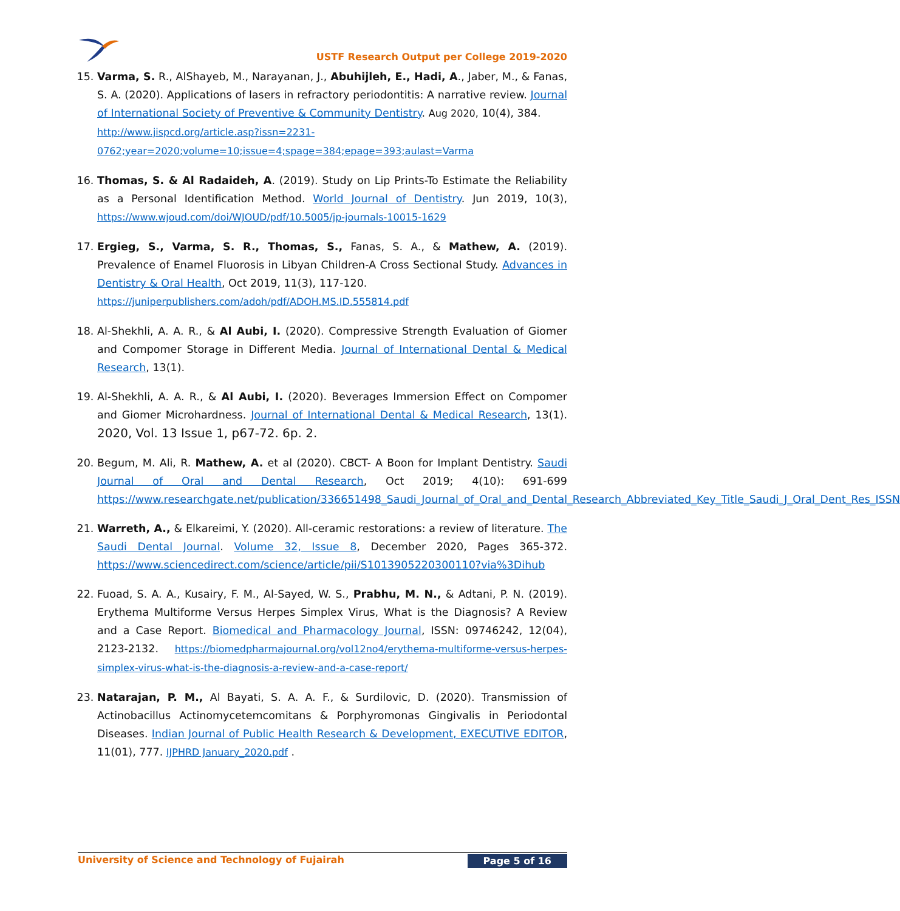USTF Research Output per College 2019-2020
15. Varma, S. R., AlShayeb, M., Narayanan, J., Abuhijleh, E., Hadi, A., Jaber, M., & Fanas, S. A. (2020). Applications of lasers in refractory periodontitis: A narrative review. Journal of International Society of Preventive & Community Dentistry. Aug 2020, 10(4), 384.
http://www.jispcd.org/article.asp?issn=2231-0762;year=2020;volume=10;issue=4;spage=384;epage=393;aulast=Varma
16. Thomas, S. & Al Radaideh, A. (2019). Study on Lip Prints-To Estimate the Reliability as a Personal Identification Method. World Journal of Dentistry. Jun 2019, 10(3), https://www.wjoud.com/doi/WJOUD/pdf/10.5005/jp-journals-10015-1629
17. Ergieg, S., Varma, S. R., Thomas, S., Fanas, S. A., & Mathew, A. (2019). Prevalence of Enamel Fluorosis in Libyan Children-A Cross Sectional Study. Advances in Dentistry & Oral Health, Oct 2019, 11(3), 117-120.
https://juniperpublishers.com/adoh/pdf/ADOH.MS.ID.555814.pdf
18. Al-Shekhli, A. A. R., & Al Aubi, I. (2020). Compressive Strength Evaluation of Giomer and Compomer Storage in Different Media. Journal of International Dental & Medical Research, 13(1).
19. Al-Shekhli, A. A. R., & Al Aubi, I. (2020). Beverages Immersion Effect on Compomer and Giomer Microhardness. Journal of International Dental & Medical Research, 13(1). 2020, Vol. 13 Issue 1, p67-72. 6p. 2.
20. Begum, M. Ali, R. Mathew, A. et al (2020). CBCT- A Boon for Implant Dentistry. Saudi Journal of Oral and Dental Research, Oct 2019; 4(10): 691-699 https://www.researchgate.net/publication/336651498_Saudi_Journal_of_Oral_and_Dental_Research_Abbreviated_Key_Title_Saudi_J_Oral_Dent_Res_ISSN
21. Warreth, A., & Elkareimi, Y. (2020). All-ceramic restorations: a review of literature. The Saudi Dental Journal. Volume 32, Issue 8, December 2020, Pages 365-372. https://www.sciencedirect.com/science/article/pii/S1013905220300110?via%3Dihub
22. Fuoad, S. A. A., Kusairy, F. M., Al-Sayed, W. S., Prabhu, M. N., & Adtani, P. N. (2019). Erythema Multiforme Versus Herpes Simplex Virus, What is the Diagnosis? A Review and a Case Report. Biomedical and Pharmacology Journal, ISSN: 09746242, 12(04), 2123-2132. https://biomedpharmajournal.org/vol12no4/erythema-multiforme-versus-herpes-simplex-virus-what-is-the-diagnosis-a-review-and-a-case-report/
23. Natarajan, P. M., Al Bayati, S. A. A. F., & Surdilovic, D. (2020). Transmission of Actinobacillus Actinomycetemcomitans & Porphyromonas Gingivalis in Periodontal Diseases. Indian Journal of Public Health Research & Development, EXECUTIVE EDITOR, 11(01), 777. IJPHRD January_2020.pdf .
University of Science and Technology of Fujairah Page 5 of 16